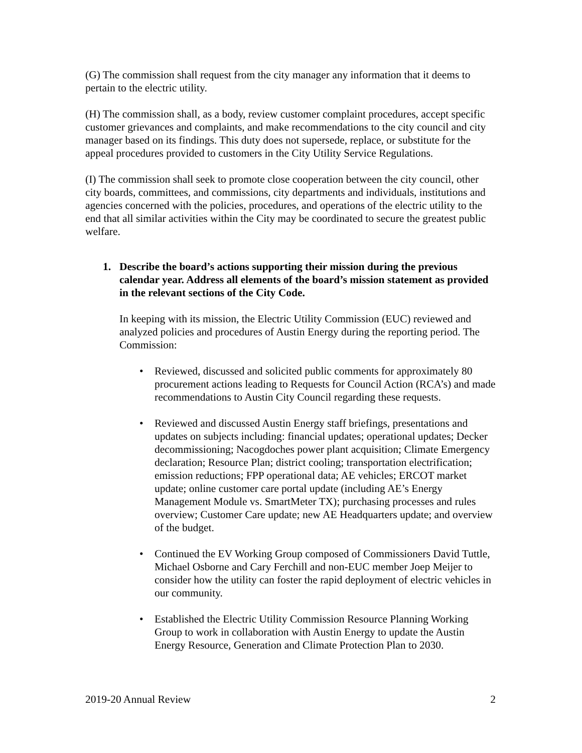(G) The commission shall request from the city manager any information that it deems to pertain to the electric utility.
(H) The commission shall, as a body, review customer complaint procedures, accept specific customer grievances and complaints, and make recommendations to the city council and city manager based on its findings. This duty does not supersede, replace, or substitute for the appeal procedures provided to customers in the City Utility Service Regulations.
(I) The commission shall seek to promote close cooperation between the city council, other city boards, committees, and commissions, city departments and individuals, institutions and agencies concerned with the policies, procedures, and operations of the electric utility to the end that all similar activities within the City may be coordinated to secure the greatest public welfare.
1. Describe the board’s actions supporting their mission during the previous calendar year. Address all elements of the board’s mission statement as provided in the relevant sections of the City Code.
In keeping with its mission, the Electric Utility Commission (EUC) reviewed and analyzed policies and procedures of Austin Energy during the reporting period. The Commission:
• Reviewed, discussed and solicited public comments for approximately 80 procurement actions leading to Requests for Council Action (RCA’s) and made recommendations to Austin City Council regarding these requests.
• Reviewed and discussed Austin Energy staff briefings, presentations and updates on subjects including: financial updates; operational updates; Decker decommissioning; Nacogdoches power plant acquisition; Climate Emergency declaration; Resource Plan; district cooling; transportation electrification; emission reductions; FPP operational data; AE vehicles; ERCOT market update; online customer care portal update (including AE’s Energy Management Module vs. SmartMeter TX); purchasing processes and rules overview; Customer Care update; new AE Headquarters update; and overview of the budget.
• Continued the EV Working Group composed of Commissioners David Tuttle, Michael Osborne and Cary Ferchill and non-EUC member Joep Meijer to consider how the utility can foster the rapid deployment of electric vehicles in our community.
• Established the Electric Utility Commission Resource Planning Working Group to work in collaboration with Austin Energy to update the Austin Energy Resource, Generation and Climate Protection Plan to 2030.
2019-20 Annual Review 2